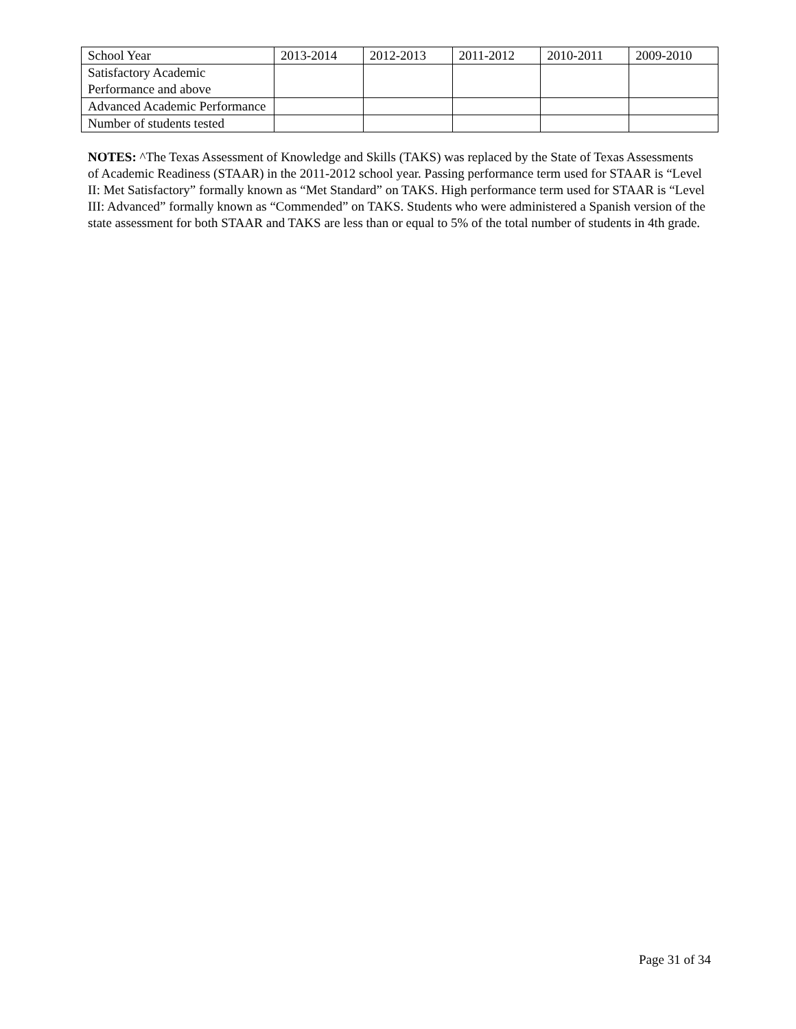| School Year | 2013-2014 | 2012-2013 | 2011-2012 | 2010-2011 | 2009-2010 |
| Satisfactory Academic Performance and above | | | | | |
| Advanced Academic Performance | | | | | |
| Number of students tested | | | | | |
NOTES: ^The Texas Assessment of Knowledge and Skills (TAKS) was replaced by the State of Texas Assessments of Academic Readiness (STAAR) in the 2011-2012 school year. Passing performance term used for STAAR is “Level II: Met Satisfactory” formally known as “Met Standard” on TAKS. High performance term used for STAAR is “Level III: Advanced” formally known as “Commended” on TAKS. Students who were administered a Spanish version of the state assessment for both STAAR and TAKS are less than or equal to 5% of the total number of students in 4th grade.
Page 31 of 34